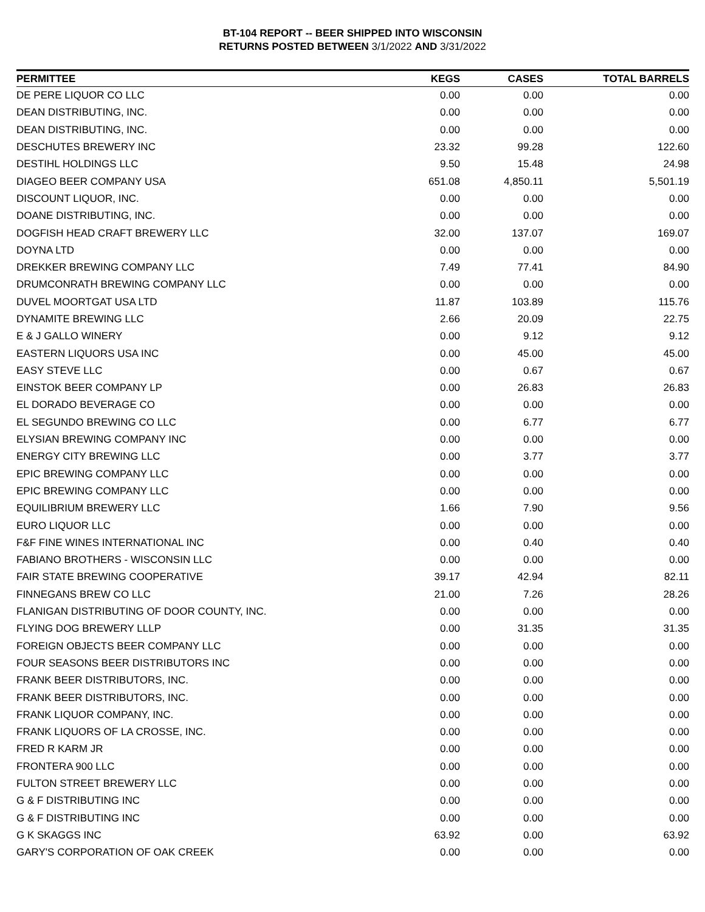BT-104 REPORT -- BEER SHIPPED INTO WISCONSIN
RETURNS POSTED BETWEEN 3/1/2022 AND 3/31/2022
| PERMITTEE | KEGS | CASES | TOTAL BARRELS |
| --- | --- | --- | --- |
| DE PERE LIQUOR CO LLC | 0.00 | 0.00 | 0.00 |
| DEAN DISTRIBUTING, INC. | 0.00 | 0.00 | 0.00 |
| DEAN DISTRIBUTING, INC. | 0.00 | 0.00 | 0.00 |
| DESCHUTES BREWERY INC | 23.32 | 99.28 | 122.60 |
| DESTIHL HOLDINGS LLC | 9.50 | 15.48 | 24.98 |
| DIAGEO BEER COMPANY USA | 651.08 | 4,850.11 | 5,501.19 |
| DISCOUNT LIQUOR, INC. | 0.00 | 0.00 | 0.00 |
| DOANE DISTRIBUTING, INC. | 0.00 | 0.00 | 0.00 |
| DOGFISH HEAD CRAFT BREWERY LLC | 32.00 | 137.07 | 169.07 |
| DOYNA LTD | 0.00 | 0.00 | 0.00 |
| DREKKER BREWING COMPANY LLC | 7.49 | 77.41 | 84.90 |
| DRUMCONRATH BREWING COMPANY LLC | 0.00 | 0.00 | 0.00 |
| DUVEL MOORTGAT USA LTD | 11.87 | 103.89 | 115.76 |
| DYNAMITE BREWING LLC | 2.66 | 20.09 | 22.75 |
| E & J GALLO WINERY | 0.00 | 9.12 | 9.12 |
| EASTERN LIQUORS USA INC | 0.00 | 45.00 | 45.00 |
| EASY STEVE LLC | 0.00 | 0.67 | 0.67 |
| EINSTOK BEER COMPANY LP | 0.00 | 26.83 | 26.83 |
| EL DORADO BEVERAGE CO | 0.00 | 0.00 | 0.00 |
| EL SEGUNDO BREWING CO LLC | 0.00 | 6.77 | 6.77 |
| ELYSIAN BREWING COMPANY INC | 0.00 | 0.00 | 0.00 |
| ENERGY CITY BREWING LLC | 0.00 | 3.77 | 3.77 |
| EPIC BREWING COMPANY LLC | 0.00 | 0.00 | 0.00 |
| EPIC BREWING COMPANY LLC | 0.00 | 0.00 | 0.00 |
| EQUILIBRIUM BREWERY LLC | 1.66 | 7.90 | 9.56 |
| EURO LIQUOR LLC | 0.00 | 0.00 | 0.00 |
| F&F FINE WINES INTERNATIONAL INC | 0.00 | 0.40 | 0.40 |
| FABIANO BROTHERS - WISCONSIN LLC | 0.00 | 0.00 | 0.00 |
| FAIR STATE BREWING COOPERATIVE | 39.17 | 42.94 | 82.11 |
| FINNEGANS BREW CO LLC | 21.00 | 7.26 | 28.26 |
| FLANIGAN DISTRIBUTING OF DOOR COUNTY, INC. | 0.00 | 0.00 | 0.00 |
| FLYING DOG BREWERY LLLP | 0.00 | 31.35 | 31.35 |
| FOREIGN OBJECTS BEER COMPANY LLC | 0.00 | 0.00 | 0.00 |
| FOUR SEASONS BEER DISTRIBUTORS INC | 0.00 | 0.00 | 0.00 |
| FRANK BEER DISTRIBUTORS, INC. | 0.00 | 0.00 | 0.00 |
| FRANK BEER DISTRIBUTORS, INC. | 0.00 | 0.00 | 0.00 |
| FRANK LIQUOR COMPANY, INC. | 0.00 | 0.00 | 0.00 |
| FRANK LIQUORS OF LA CROSSE, INC. | 0.00 | 0.00 | 0.00 |
| FRED R KARM JR | 0.00 | 0.00 | 0.00 |
| FRONTERA 900 LLC | 0.00 | 0.00 | 0.00 |
| FULTON STREET BREWERY LLC | 0.00 | 0.00 | 0.00 |
| G & F DISTRIBUTING INC | 0.00 | 0.00 | 0.00 |
| G & F DISTRIBUTING INC | 0.00 | 0.00 | 0.00 |
| G K SKAGGS INC | 63.92 | 0.00 | 63.92 |
| GARY'S CORPORATION OF OAK CREEK | 0.00 | 0.00 | 0.00 |